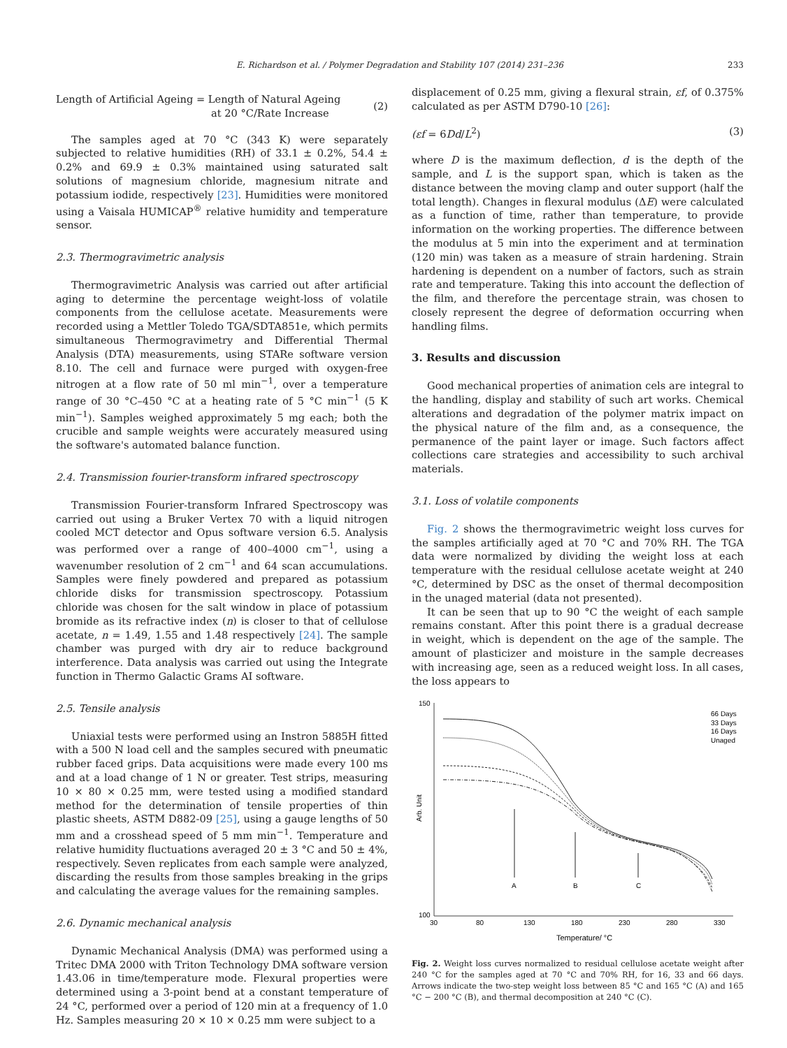E. Richardson et al. / Polymer Degradation and Stability 107 (2014) 231–236 233
Length of Artificial Ageing = Length of Natural Ageing
at 20 °C/Rate Increase
(2)
The samples aged at 70 °C (343 K) were separately subjected to relative humidities (RH) of 33.1 ± 0.2%, 54.4 ± 0.2% and 69.9 ± 0.3% maintained using saturated salt solutions of magnesium chloride, magnesium nitrate and potassium iodide, respectively [23]. Humidities were monitored using a Vaisala HUMICAP<sup>®</sup> relative humidity and temperature sensor.
2.3. Thermogravimetric analysis
Thermogravimetric Analysis was carried out after artificial aging to determine the percentage weight-loss of volatile components from the cellulose acetate. Measurements were recorded using a Mettler Toledo TGA/SDTA851e, which permits simultaneous Thermogravimetry and Differential Thermal Analysis (DTA) measurements, using STARe software version 8.10. The cell and furnace were purged with oxygen-free nitrogen at a flow rate of 50 ml min<sup>−1</sup>, over a temperature range of 30 °C–450 °C at a heating rate of 5 °C min<sup>−1</sup> (5 K min<sup>−1</sup>). Samples weighed approximately 5 mg each; both the crucible and sample weights were accurately measured using the software's automated balance function.
2.4. Transmission fourier-transform infrared spectroscopy
Transmission Fourier-transform Infrared Spectroscopy was carried out using a Bruker Vertex 70 with a liquid nitrogen cooled MCT detector and Opus software version 6.5. Analysis was performed over a range of 400–4000 cm<sup>−1</sup>, using a wavenumber resolution of 2 cm<sup>−1</sup> and 64 scan accumulations. Samples were finely powdered and prepared as potassium chloride disks for transmission spectroscopy. Potassium chloride was chosen for the salt window in place of potassium bromide as its refractive index (n) is closer to that of cellulose acetate, n = 1.49, 1.55 and 1.48 respectively [24]. The sample chamber was purged with dry air to reduce background interference. Data analysis was carried out using the Integrate function in Thermo Galactic Grams AI software.
2.5. Tensile analysis
Uniaxial tests were performed using an Instron 5885H fitted with a 500 N load cell and the samples secured with pneumatic rubber faced grips. Data acquisitions were made every 100 ms and at a load change of 1 N or greater. Test strips, measuring 10 × 80 × 0.25 mm, were tested using a modified standard method for the determination of tensile properties of thin plastic sheets, ASTM D882-09 [25], using a gauge lengths of 50 mm and a crosshead speed of 5 mm min<sup>−1</sup>. Temperature and relative humidity fluctuations averaged 20 ± 3 °C and 50 ± 4%, respectively. Seven replicates from each sample were analyzed, discarding the results from those samples breaking in the grips and calculating the average values for the remaining samples.
2.6. Dynamic mechanical analysis
Dynamic Mechanical Analysis (DMA) was performed using a Tritec DMA 2000 with Triton Technology DMA software version 1.43.06 in time/temperature mode. Flexural properties were determined using a 3-point bend at a constant temperature of 24 °C, performed over a period of 120 min at a frequency of 1.0 Hz. Samples measuring 20 × 10 × 0.25 mm were subject to a
displacement of 0.25 mm, giving a flexural strain, εf, of 0.375% calculated as per ASTM D790-10 [26]:
(εf = 6Dd/L<sup>2</sup>) (3)
where D is the maximum deflection, d is the depth of the sample, and L is the support span, which is taken as the distance between the moving clamp and outer support (half the total length). Changes in flexural modulus (ΔE) were calculated as a function of time, rather than temperature, to provide information on the working properties. The difference between the modulus at 5 min into the experiment and at termination (120 min) was taken as a measure of strain hardening. Strain hardening is dependent on a number of factors, such as strain rate and temperature. Taking this into account the deflection of the film, and therefore the percentage strain, was chosen to closely represent the degree of deformation occurring when handling films.
3. Results and discussion
Good mechanical properties of animation cels are integral to the handling, display and stability of such art works. Chemical alterations and degradation of the polymer matrix impact on the physical nature of the film and, as a consequence, the permanence of the paint layer or image. Such factors affect collections care strategies and accessibility to such archival materials.
3.1. Loss of volatile components
Fig. 2 shows the thermogravimetric weight loss curves for the samples artificially aged at 70 °C and 70% RH. The TGA data were normalized by dividing the weight loss at each temperature with the residual cellulose acetate weight at 240 °C, determined by DSC as the onset of thermal decomposition in the unaged material (data not presented).
It can be seen that up to 90 °C the weight of each sample remains constant. After this point there is a gradual decrease in weight, which is dependent on the age of the sample. The amount of plasticizer and moisture in the sample decreases with increasing age, seen as a reduced weight loss. In all cases, the loss appears to
150
100
30
80
130
180
230
280
330
Temperature/ °C
Arb. Unit
A
B
C
66 Days
33 Days
16 Days
Unaged
Fig. 2. Weight loss curves normalized to residual cellulose acetate weight after 240 °C for the samples aged at 70 °C and 70% RH, for 16, 33 and 66 days. Arrows indicate the two-step weight loss between 85 °C and 165 °C (A) and 165 °C − 200 °C (B), and thermal decomposition at 240 °C (C).